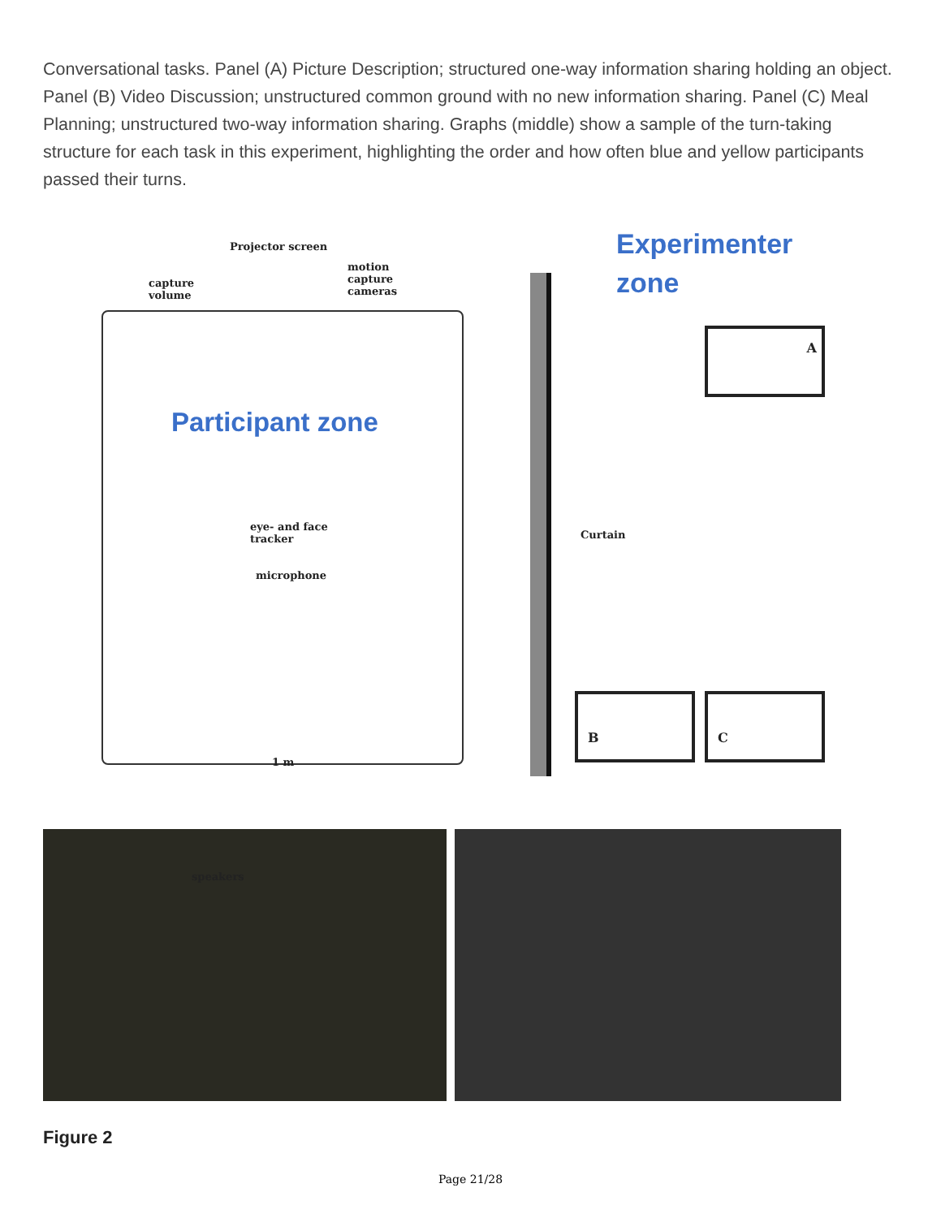Conversational tasks. Panel (A) Picture Description; structured one-way information sharing holding an object. Panel (B) Video Discussion; unstructured common ground with no new information sharing. Panel (C) Meal Planning; unstructured two-way information sharing. Graphs (middle) show a sample of the turn-taking structure for each task in this experiment, highlighting the order and how often blue and yellow participants passed their turns.
Projector screen
capture
volume
motion
capture
cameras
Participant zone
eye- and face
tracker
microphone
1 m
speakers
Curtain
Experimenter
zone
A
B C
Figure 2
Page 21/28